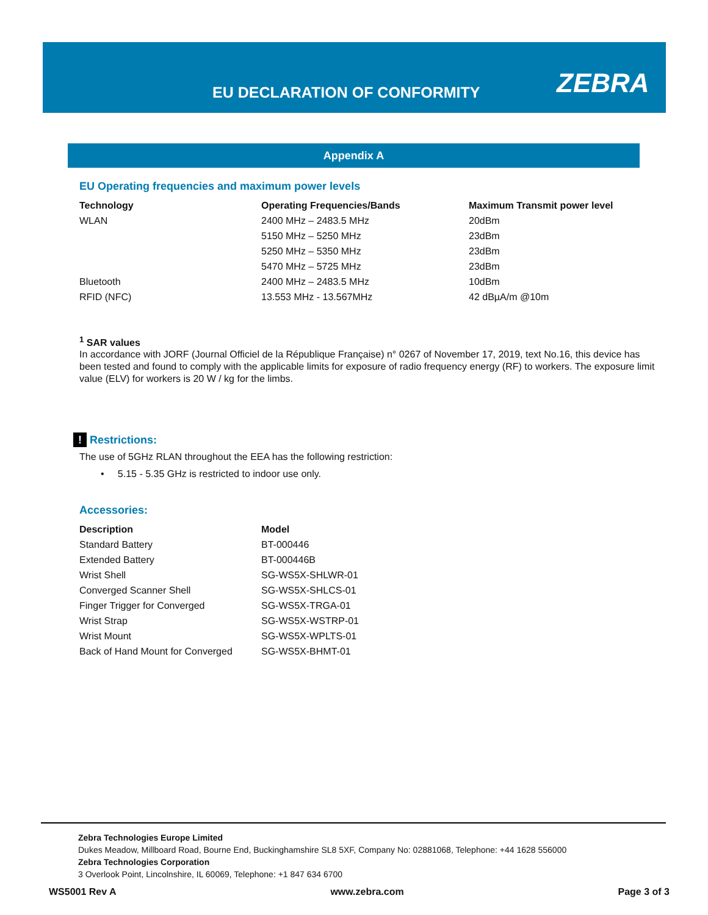EU DECLARATION OF CONFORMITY ZEBRA
Appendix A
EU Operating frequencies and maximum power levels
| Technology | Operating Frequencies/Bands | Maximum Transmit power level |
| --- | --- | --- |
| WLAN | 2400 MHz – 2483.5 MHz | 20dBm |
| | 5150 MHz – 5250 MHz | 23dBm |
| | 5250 MHz – 5350 MHz | 23dBm |
| | 5470 MHz – 5725 MHz | 23dBm |
| Bluetooth | 2400 MHz – 2483.5 MHz | 10dBm |
| RFID (NFC) | 13.553 MHz - 13.567MHz | 42 dBµA/m @10m |
<sup>1</sup> SAR values
In accordance with JORF (Journal Officiel de la République Française) n° 0267 of November 17, 2019, text No.16, this device has been tested and found to comply with the applicable limits for exposure of radio frequency energy (RF) to workers. The exposure limit value (ELV) for workers is 20 W / kg for the limbs.
! Restrictions:
The use of 5GHz RLAN throughout the EEA has the following restriction:
• 5.15 - 5.35 GHz is restricted to indoor use only.
Accessories:
| Description | Model |
| --- | --- |
| Standard Battery | BT-000446 |
| Extended Battery | BT-000446B |
| Wrist Shell | SG-WS5X-SHLWR-01 |
| Converged Scanner Shell | SG-WS5X-SHLCS-01 |
| Finger Trigger for Converged | SG-WS5X-TRGA-01 |
| Wrist Strap | SG-WS5X-WSTRP-01 |
| Wrist Mount | SG-WS5X-WPLTS-01 |
| Back of Hand Mount for Converged | SG-WS5X-BHMT-01 |
Zebra Technologies Europe Limited
Dukes Meadow, Millboard Road, Bourne End, Buckinghamshire SL8 5XF, Company No: 02881068, Telephone: +44 1628 556000
Zebra Technologies Corporation
3 Overlook Point, Lincolnshire, IL 60069, Telephone: +1 847 634 6700
WS5001 Rev A www.zebra.com Page 3 of 3